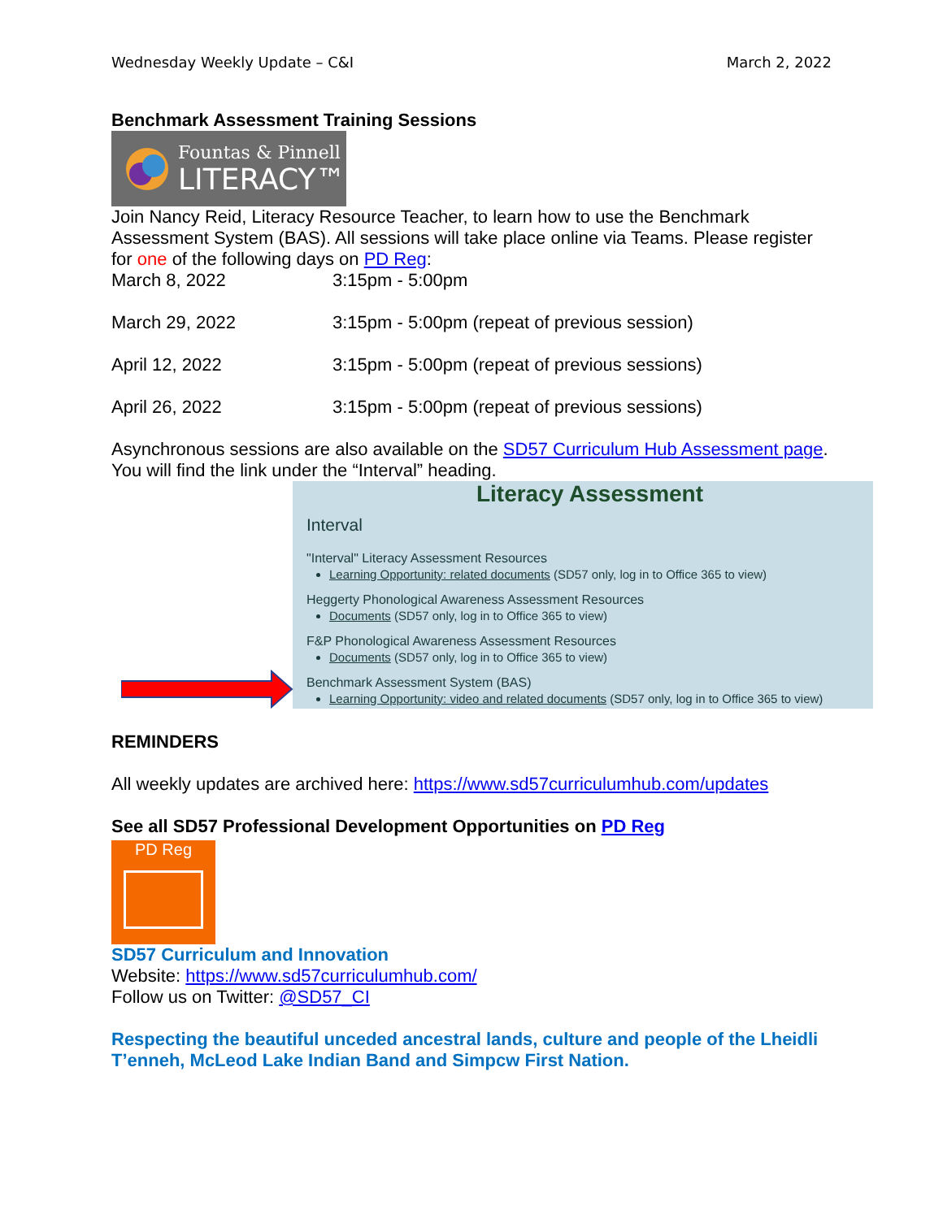Wednesday Weekly Update – C&I March 2, 2022
Benchmark Assessment Training Sessions
Fountas & Pinnell
LITERACY™
Join Nancy Reid, Literacy Resource Teacher, to learn how to use the Benchmark Assessment System (BAS). All sessions will take place online via Teams. Please register for one of the following days on PD Reg:
March 8, 2022 3:15pm - 5:00pm
March 29, 2022 3:15pm - 5:00pm (repeat of previous session)
April 12, 2022 3:15pm - 5:00pm (repeat of previous sessions)
April 26, 2022 3:15pm - 5:00pm (repeat of previous sessions)
Asynchronous sessions are also available on the SD57 Curriculum Hub Assessment page. You will find the link under the “Interval” heading.
Literacy Assessment
Interval
"Interval" Literacy Assessment Resources
Learning Opportunity: related documents (SD57 only, log in to Office 365 to view)
Heggerty Phonological Awareness Assessment Resources
Documents (SD57 only, log in to Office 365 to view)
F&P Phonological Awareness Assessment Resources
Documents (SD57 only, log in to Office 365 to view)
Benchmark Assessment System (BAS)
Learning Opportunity: video and related documents (SD57 only, log in to Office 365 to view)
REMINDERS
All weekly updates are archived here: https://www.sd57curriculumhub.com/updates
See all SD57 Professional Development Opportunities on PD Reg
PD Reg
SD57 Curriculum and Innovation
Website: https://www.sd57curriculumhub.com/
Follow us on Twitter: @SD57_CI
Respecting the beautiful unceded ancestral lands, culture and people of the Lheidli T’enneh, McLeod Lake Indian Band and Simpcw First Nation.